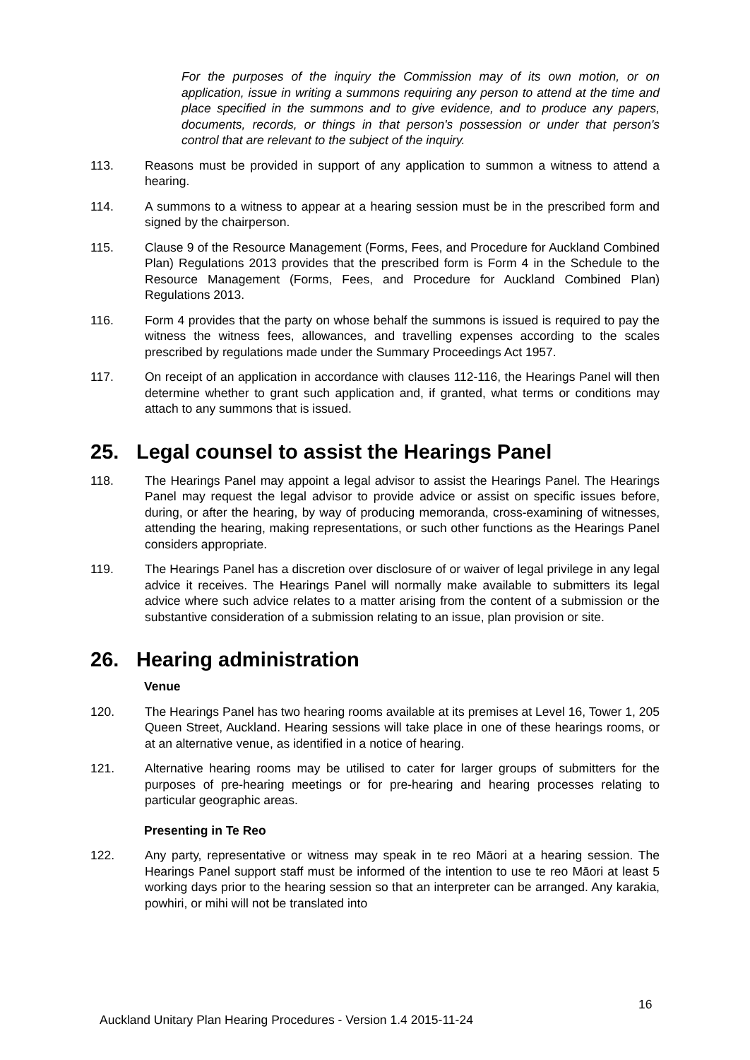For the purposes of the inquiry the Commission may of its own motion, or on application, issue in writing a summons requiring any person to attend at the time and place specified in the summons and to give evidence, and to produce any papers, documents, records, or things in that person's possession or under that person's control that are relevant to the subject of the inquiry.
113. Reasons must be provided in support of any application to summon a witness to attend a hearing.
114. A summons to a witness to appear at a hearing session must be in the prescribed form and signed by the chairperson.
115. Clause 9 of the Resource Management (Forms, Fees, and Procedure for Auckland Combined Plan) Regulations 2013 provides that the prescribed form is Form 4 in the Schedule to the Resource Management (Forms, Fees, and Procedure for Auckland Combined Plan) Regulations 2013.
116. Form 4 provides that the party on whose behalf the summons is issued is required to pay the witness the witness fees, allowances, and travelling expenses according to the scales prescribed by regulations made under the Summary Proceedings Act 1957.
117. On receipt of an application in accordance with clauses 112-116, the Hearings Panel will then determine whether to grant such application and, if granted, what terms or conditions may attach to any summons that is issued.
25. Legal counsel to assist the Hearings Panel
118. The Hearings Panel may appoint a legal advisor to assist the Hearings Panel. The Hearings Panel may request the legal advisor to provide advice or assist on specific issues before, during, or after the hearing, by way of producing memoranda, cross-examining of witnesses, attending the hearing, making representations, or such other functions as the Hearings Panel considers appropriate.
119. The Hearings Panel has a discretion over disclosure of or waiver of legal privilege in any legal advice it receives. The Hearings Panel will normally make available to submitters its legal advice where such advice relates to a matter arising from the content of a submission or the substantive consideration of a submission relating to an issue, plan provision or site.
26. Hearing administration
Venue
120. The Hearings Panel has two hearing rooms available at its premises at Level 16, Tower 1, 205 Queen Street, Auckland. Hearing sessions will take place in one of these hearings rooms, or at an alternative venue, as identified in a notice of hearing.
121. Alternative hearing rooms may be utilised to cater for larger groups of submitters for the purposes of pre-hearing meetings or for pre-hearing and hearing processes relating to particular geographic areas.
Presenting in Te Reo
122. Any party, representative or witness may speak in te reo Māori at a hearing session. The Hearings Panel support staff must be informed of the intention to use te reo Māori at least 5 working days prior to the hearing session so that an interpreter can be arranged. Any karakia, powhiri, or mihi will not be translated into
16
Auckland Unitary Plan Hearing Procedures - Version 1.4 2015-11-24